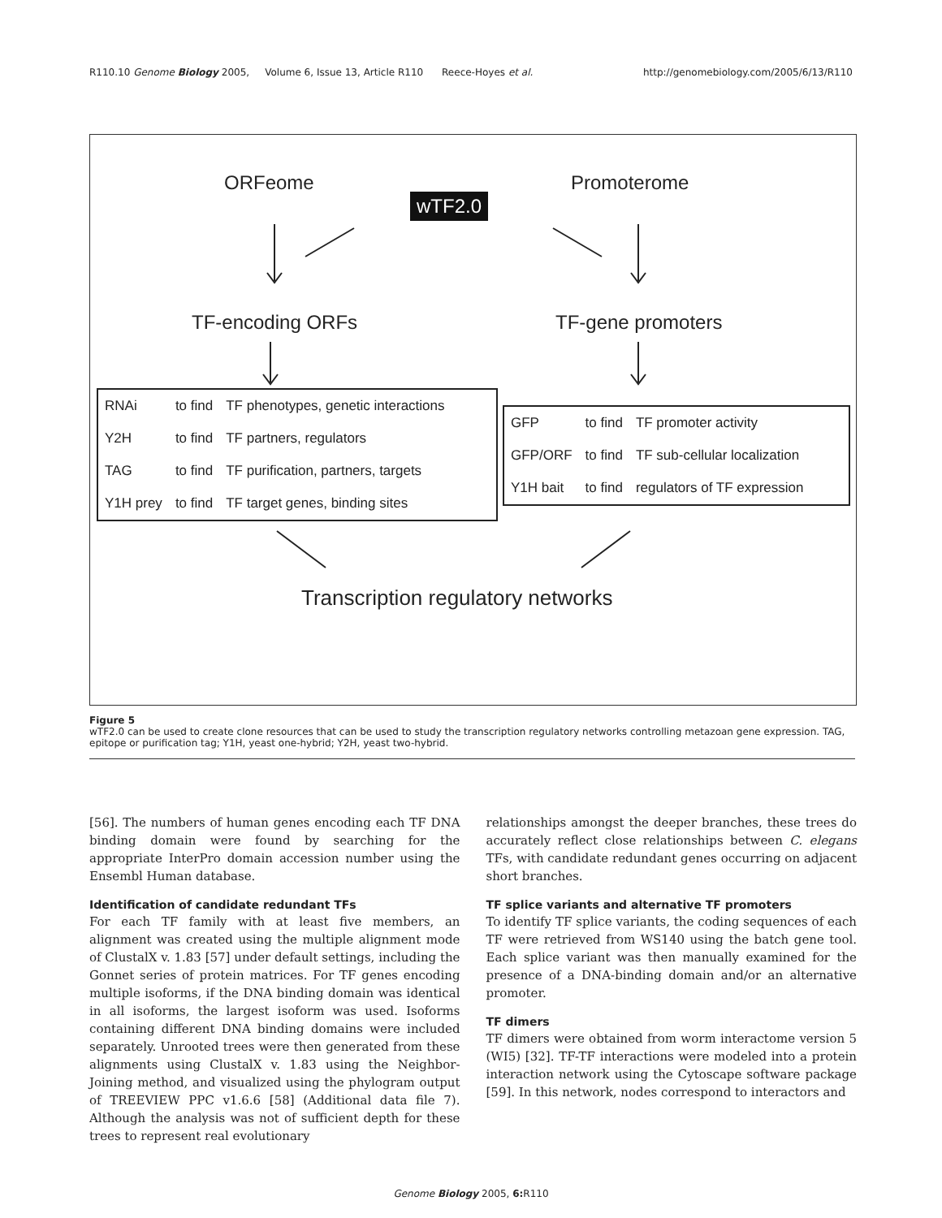R110.10 Genome Biology 2005, Volume 6, Issue 13, Article R110 Reece-Hoyes et al. http://genomebiology.com/2005/6/13/R110
ORFeome
wTF2.0
Promoterome
TF-encoding ORFs TF-gene promoters
| RNAi | to find | TF phenotypes, genetic interactions |
| Y2H | to find | TF partners, regulators |
| TAG | to find | TF purification, partners, targets |
| Y1H prey | to find | TF target genes, binding sites |
| GFP | to find | TF promoter activity |
| GFP/ORF | to find | TF sub-cellular localization |
| Y1H bait | to find | regulators of TF expression |
Transcription regulatory networks
Figure 5
wTF2.0 can be used to create clone resources that can be used to study the transcription regulatory networks controlling metazoan gene expression. TAG, epitope or purification tag; Y1H, yeast one-hybrid; Y2H, yeast two-hybrid.
[56]. The numbers of human genes encoding each TF DNA binding domain were found by searching for the appropriate InterPro domain accession number using the Ensembl Human database.
Identification of candidate redundant TFs
For each TF family with at least five members, an alignment was created using the multiple alignment mode of ClustalX v. 1.83 [57] under default settings, including the Gonnet series of protein matrices. For TF genes encoding multiple isoforms, if the DNA binding domain was identical in all isoforms, the largest isoform was used. Isoforms containing different DNA binding domains were included separately. Unrooted trees were then generated from these alignments using ClustalX v. 1.83 using the Neighbor-Joining method, and visualized using the phylogram output of TREEVIEW PPC v1.6.6 [58] (Additional data file 7). Although the analysis was not of sufficient depth for these trees to represent real evolutionary
relationships amongst the deeper branches, these trees do accurately reflect close relationships between C. elegans TFs, with candidate redundant genes occurring on adjacent short branches.
TF splice variants and alternative TF promoters
To identify TF splice variants, the coding sequences of each TF were retrieved from WS140 using the batch gene tool. Each splice variant was then manually examined for the presence of a DNA-binding domain and/or an alternative promoter.
TF dimers
TF dimers were obtained from worm interactome version 5 (WI5) [32]. TF-TF interactions were modeled into a protein interaction network using the Cytoscape software package [59]. In this network, nodes correspond to interactors and
Genome Biology 2005, 6: R110